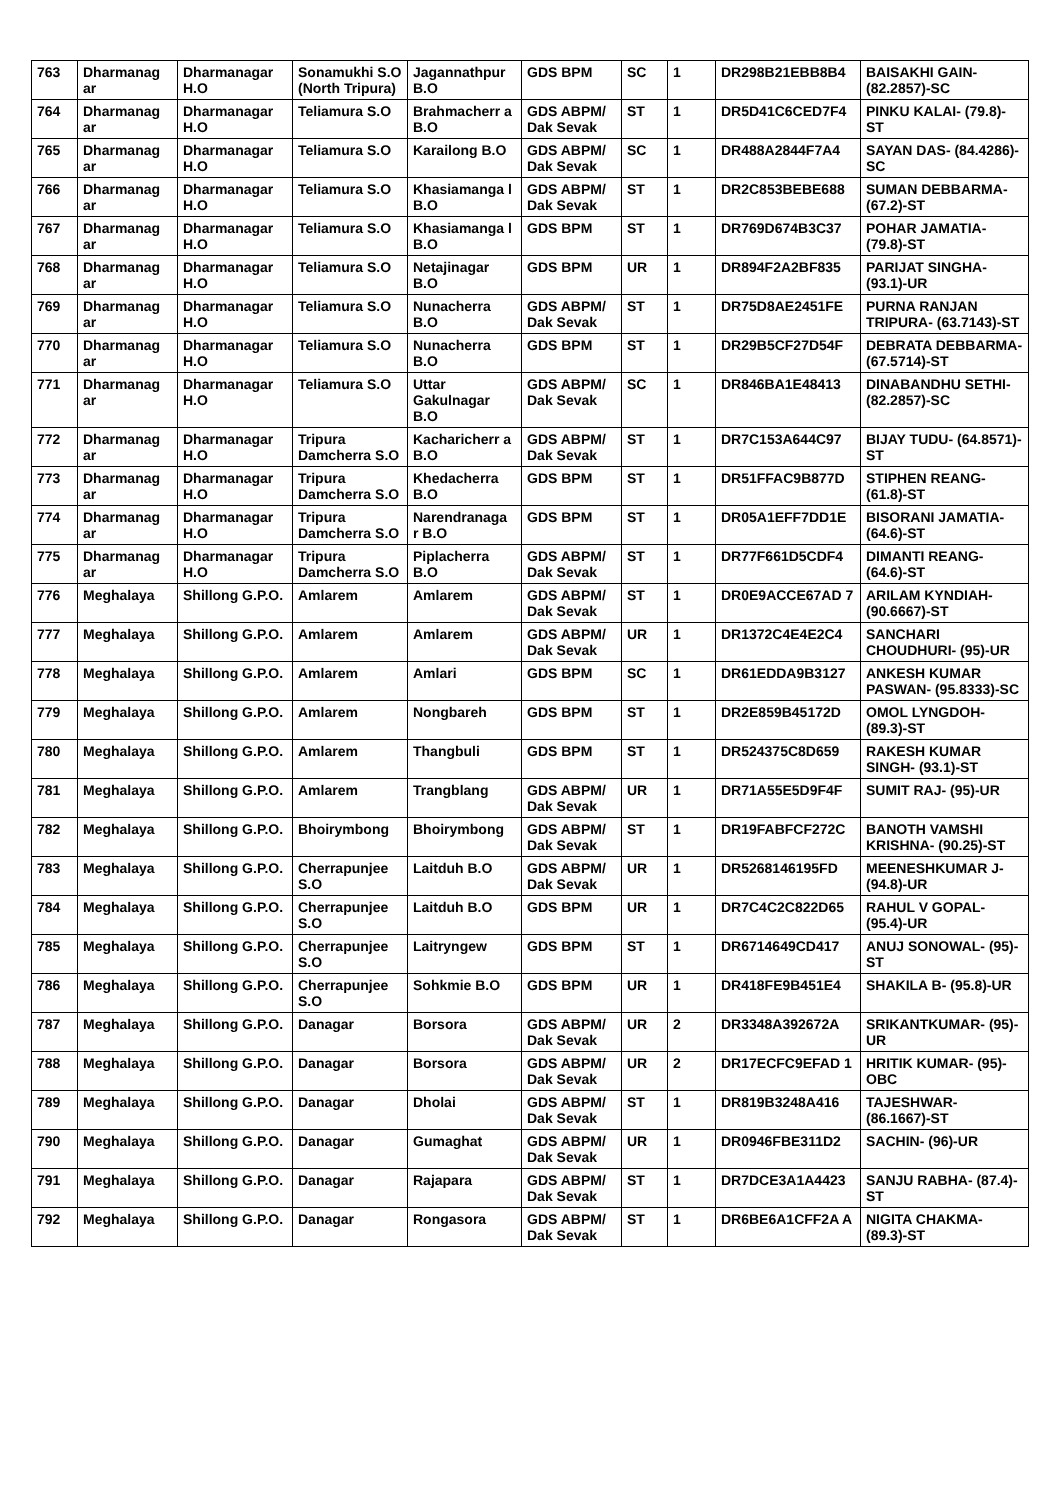| 763 | Dharmanag ar | Dharmanagar H.O | Sonamukhi S.O (North Tripura) | Jagannathpur B.O | GDS BPM | SC | 1 | DR298B21EBB8B4 | BAISAKHI GAIN- (82.2857)-SC |
| 764 | Dharmanag ar | Dharmanagar H.O | Teliamura S.O | Brahmacherr a B.O | GDS ABPM/ Dak Sevak | ST | 1 | DR5D41C6CED7F4 | PINKU KALAI- (79.8)-ST |
| 765 | Dharmanag ar | Dharmanagar H.O | Teliamura S.O | Karailong B.O | GDS ABPM/ Dak Sevak | SC | 1 | DR488A2844F7A4 | SAYAN DAS- (84.4286)-SC |
| 766 | Dharmanag ar | Dharmanagar H.O | Teliamura S.O | Khasiamanga l B.O | GDS ABPM/ Dak Sevak | ST | 1 | DR2C853BEBE688 | SUMAN DEBBARMA- (67.2)-ST |
| 767 | Dharmanag ar | Dharmanagar H.O | Teliamura S.O | Khasiamanga l B.O | GDS BPM | ST | 1 | DR769D674B3C37 | POHAR JAMATIA- (79.8)-ST |
| 768 | Dharmanag ar | Dharmanagar H.O | Teliamura S.O | Netajinagar B.O | GDS BPM | UR | 1 | DR894F2A2BF835 | PARIJAT SINGHA- (93.1)-UR |
| 769 | Dharmanag ar | Dharmanagar H.O | Teliamura S.O | Nunacherra B.O | GDS ABPM/ Dak Sevak | ST | 1 | DR75D8AE2451FE | PURNA RANJAN TRIPURA- (63.7143)-ST |
| 770 | Dharmanag ar | Dharmanagar H.O | Teliamura S.O | Nunacherra B.O | GDS BPM | ST | 1 | DR29B5CF27D54F | DEBRATA DEBBARMA- (67.5714)-ST |
| 771 | Dharmanag ar | Dharmanagar H.O | Teliamura S.O | Uttar Gakulnagar B.O | GDS ABPM/ Dak Sevak | SC | 1 | DR846BA1E48413 | DINABANDHU SETHI- (82.2857)-SC |
| 772 | Dharmanag ar | Dharmanagar H.O | Tripura Damcherra S.O | Kacharicherr a B.O | GDS ABPM/ Dak Sevak | ST | 1 | DR7C153A644C97 | BIJAY TUDU- (64.8571)-ST |
| 773 | Dharmanag ar | Dharmanagar H.O | Tripura Damcherra S.O | Khedacherra B.O | GDS BPM | ST | 1 | DR51FFAC9B877D | STIPHEN REANG- (61.8)-ST |
| 774 | Dharmanag ar | Dharmanagar H.O | Tripura Damcherra S.O | Narendranaga r B.O | GDS BPM | ST | 1 | DR05A1EFF7DD1E | BISORANI JAMATIA- (64.6)-ST |
| 775 | Dharmanag ar | Dharmanagar H.O | Tripura Damcherra S.O | Piplacherra B.O | GDS ABPM/ Dak Sevak | ST | 1 | DR77F661D5CDF4 | DIMANTI REANG- (64.6)-ST |
| 776 | Meghalaya | Shillong G.P.O. | Amlarem | Amlarem | GDS ABPM/ Dak Sevak | ST | 1 | DR0E9ACCE67AD 7 | ARILAM KYNDIAH- (90.6667)-ST |
| 777 | Meghalaya | Shillong G.P.O. | Amlarem | Amlarem | GDS ABPM/ Dak Sevak | UR | 1 | DR1372C4E4E2C4 | SANCHARI CHOUDHURI- (95)-UR |
| 778 | Meghalaya | Shillong G.P.O. | Amlarem | Amlari | GDS BPM | SC | 1 | DR61EDDA9B3127 | ANKESH KUMAR PASWAN- (95.8333)-SC |
| 779 | Meghalaya | Shillong G.P.O. | Amlarem | Nongbareh | GDS BPM | ST | 1 | DR2E859B45172D | OMOL LYNGDOH- (89.3)-ST |
| 780 | Meghalaya | Shillong G.P.O. | Amlarem | Thangbuli | GDS BPM | ST | 1 | DR524375C8D659 | RAKESH KUMAR SINGH- (93.1)-ST |
| 781 | Meghalaya | Shillong G.P.O. | Amlarem | Trangblang | GDS ABPM/ Dak Sevak | UR | 1 | DR71A55E5D9F4F | SUMIT RAJ- (95)-UR |
| 782 | Meghalaya | Shillong G.P.O. | Bhoirymbong | Bhoirymbong | GDS ABPM/ Dak Sevak | ST | 1 | DR19FABFCF272C | BANOTH VAMSHI KRISHNA- (90.25)-ST |
| 783 | Meghalaya | Shillong G.P.O. | Cherrapunjee S.O | Laitduh B.O | GDS ABPM/ Dak Sevak | UR | 1 | DR5268146195FD | MEENESHKUMAR J- (94.8)-UR |
| 784 | Meghalaya | Shillong G.P.O. | Cherrapunjee S.O | Laitduh B.O | GDS BPM | UR | 1 | DR7C4C2C822D65 | RAHUL V GOPAL- (95.4)-UR |
| 785 | Meghalaya | Shillong G.P.O. | Cherrapunjee S.O | Laitryngew | GDS BPM | ST | 1 | DR6714649CD417 | ANUJ SONOWAL- (95)-ST |
| 786 | Meghalaya | Shillong G.P.O. | Cherrapunjee S.O | Sohkmie B.O | GDS BPM | UR | 1 | DR418FE9B451E4 | SHAKILA B- (95.8)-UR |
| 787 | Meghalaya | Shillong G.P.O. | Danagar | Borsora | GDS ABPM/ Dak Sevak | UR | 2 | DR3348A392672A | SRIKANTKUMAR- (95)-UR |
| 788 | Meghalaya | Shillong G.P.O. | Danagar | Borsora | GDS ABPM/ Dak Sevak | UR | 2 | DR17ECFC9EFAD 1 | HRITIK KUMAR- (95)-OBC |
| 789 | Meghalaya | Shillong G.P.O. | Danagar | Dholai | GDS ABPM/ Dak Sevak | ST | 1 | DR819B3248A416 | TAJESHWAR- (86.1667)-ST |
| 790 | Meghalaya | Shillong G.P.O. | Danagar | Gumaghat | GDS ABPM/ Dak Sevak | UR | 1 | DR0946FBE311D2 | SACHIN- (96)-UR |
| 791 | Meghalaya | Shillong G.P.O. | Danagar | Rajapara | GDS ABPM/ Dak Sevak | ST | 1 | DR7DCE3A1A4423 | SANJU RABHA- (87.4)-ST |
| 792 | Meghalaya | Shillong G.P.O. | Danagar | Rongasora | GDS ABPM/ Dak Sevak | ST | 1 | DR6BE6A1CFF2A A | NIGITA CHAKMA- (89.3)-ST |